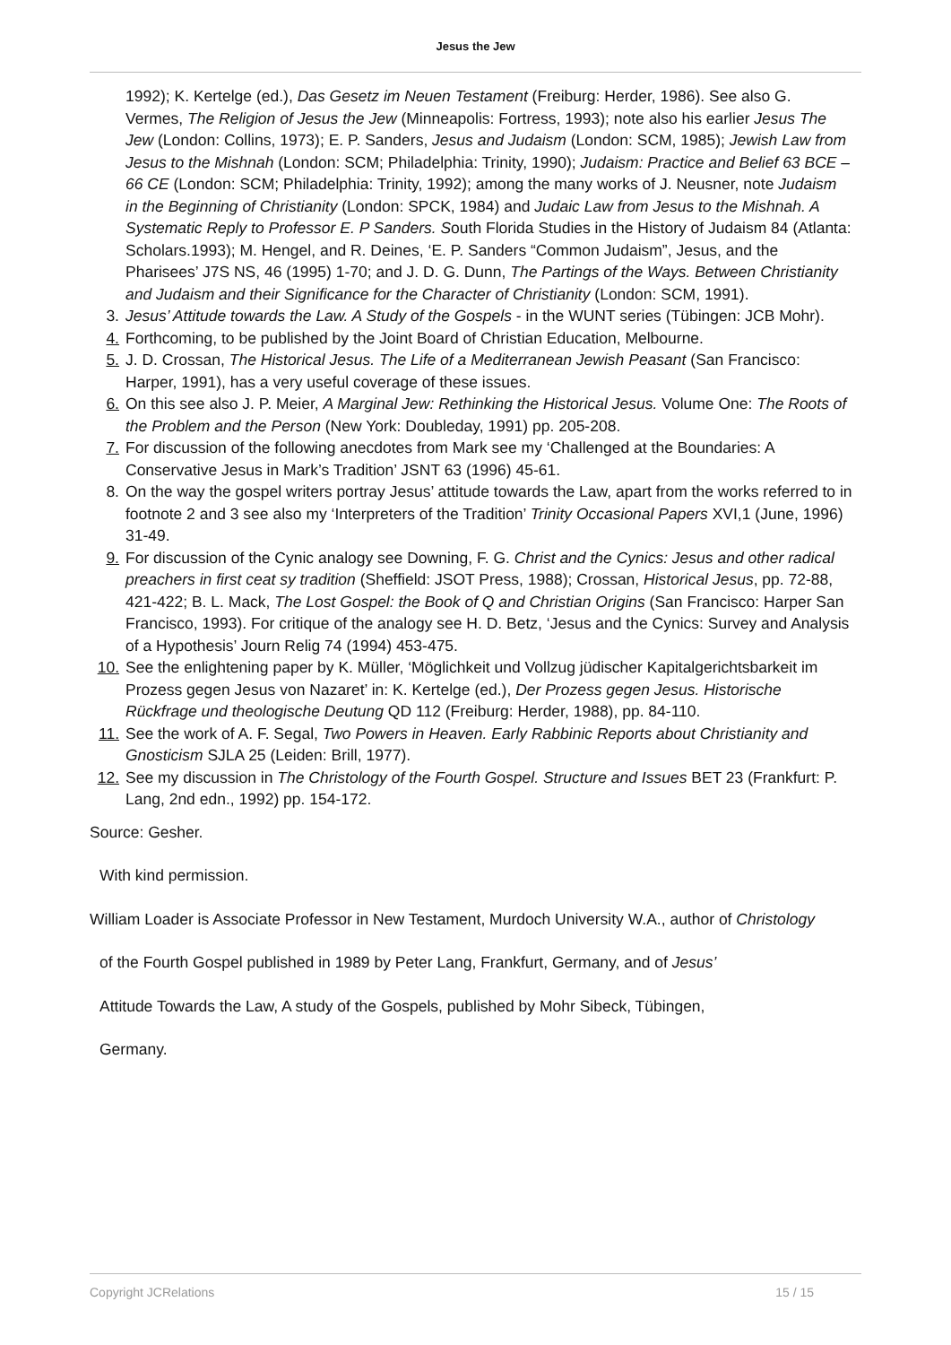Jesus the Jew
1992); K. Kertelge (ed.), Das Gesetz im Neuen Testament (Freiburg: Herder, 1986). See also G. Vermes, The Religion of Jesus the Jew (Minneapolis: Fortress, 1993); note also his earlier Jesus The Jew (London: Collins, 1973); E. P. Sanders, Jesus and Judaism (London: SCM, 1985); Jewish Law from Jesus to the Mishnah (London: SCM; Philadelphia: Trinity, 1990); Judaism: Practice and Belief 63 BCE – 66 CE (London: SCM; Philadelphia: Trinity, 1992); among the many works of J. Neusner, note Judaism in the Beginning of Christianity (London: SPCK, 1984) and Judaic Law from Jesus to the Mishnah. A Systematic Reply to Professor E. P Sanders. South Florida Studies in the History of Judaism 84 (Atlanta: Scholars.1993); M. Hengel, and R. Deines, ‘E. P. Sanders “Common Judaism”, Jesus, and the Pharisees’ J7S NS, 46 (1995) 1-70; and J. D. G. Dunn, The Partings of the Ways. Between Christianity and Judaism and their Significance for the Character of Christianity (London: SCM, 1991).
3. Jesus’ Attitude towards the Law. A Study of the Gospels - in the WUNT series (Tübingen: JCB Mohr).
4. Forthcoming, to be published by the Joint Board of Christian Education, Melbourne.
5. J. D. Crossan, The Historical Jesus. The Life of a Mediterranean Jewish Peasant (San Francisco: Harper, 1991), has a very useful coverage of these issues.
6. On this see also J. P. Meier, A Marginal Jew: Rethinking the Historical Jesus. Volume One: The Roots of the Problem and the Person (New York: Doubleday, 1991) pp. 205-208.
7. For discussion of the following anecdotes from Mark see my ‘Challenged at the Boundaries: A Conservative Jesus in Mark’s Tradition’ JSNT 63 (1996) 45-61.
8. On the way the gospel writers portray Jesus’ attitude towards the Law, apart from the works referred to in footnote 2 and 3 see also my ‘Interpreters of the Tradition’ Trinity Occasional Papers XVI,1 (June, 1996) 31-49.
9. For discussion of the Cynic analogy see Downing, F. G. Christ and the Cynics: Jesus and other radical preachers in first ceat sy tradition (Sheffield: JSOT Press, 1988); Crossan, Historical Jesus, pp. 72-88, 421-422; B. L. Mack, The Lost Gospel: the Book of Q and Christian Origins (San Francisco: Harper San Francisco, 1993). For critique of the analogy see H. D. Betz, ‘Jesus and the Cynics: Survey and Analysis of a Hypothesis’ Journ Relig 74 (1994) 453-475.
10. See the enlightening paper by K. Müller, ‘Möglichkeit und Vollzug jüdischer Kapitalgerichtsbarkeit im Prozess gegen Jesus von Nazaret’ in: K. Kertelge (ed.), Der Prozess gegen Jesus. Historische Rückfrage und theologische Deutung QD 112 (Freiburg: Herder, 1988), pp. 84-110.
11. See the work of A. F. Segal, Two Powers in Heaven. Early Rabbinic Reports about Christianity and Gnosticism SJLA 25 (Leiden: Brill, 1977).
12. See my discussion in The Christology of the Fourth Gospel. Structure and Issues BET 23 (Frankfurt: P. Lang, 2nd edn., 1992) pp. 154-172.
Source: Gesher.
With kind permission.
William Loader is Associate Professor in New Testament, Murdoch University W.A., author of Christology
of the Fourth Gospel published in 1989 by Peter Lang, Frankfurt, Germany, and of Jesus’
Attitude Towards the Law, A study of the Gospels, published by Mohr Sibeck, Tübingen,
Germany.
Copyright JCRelations 15 / 15